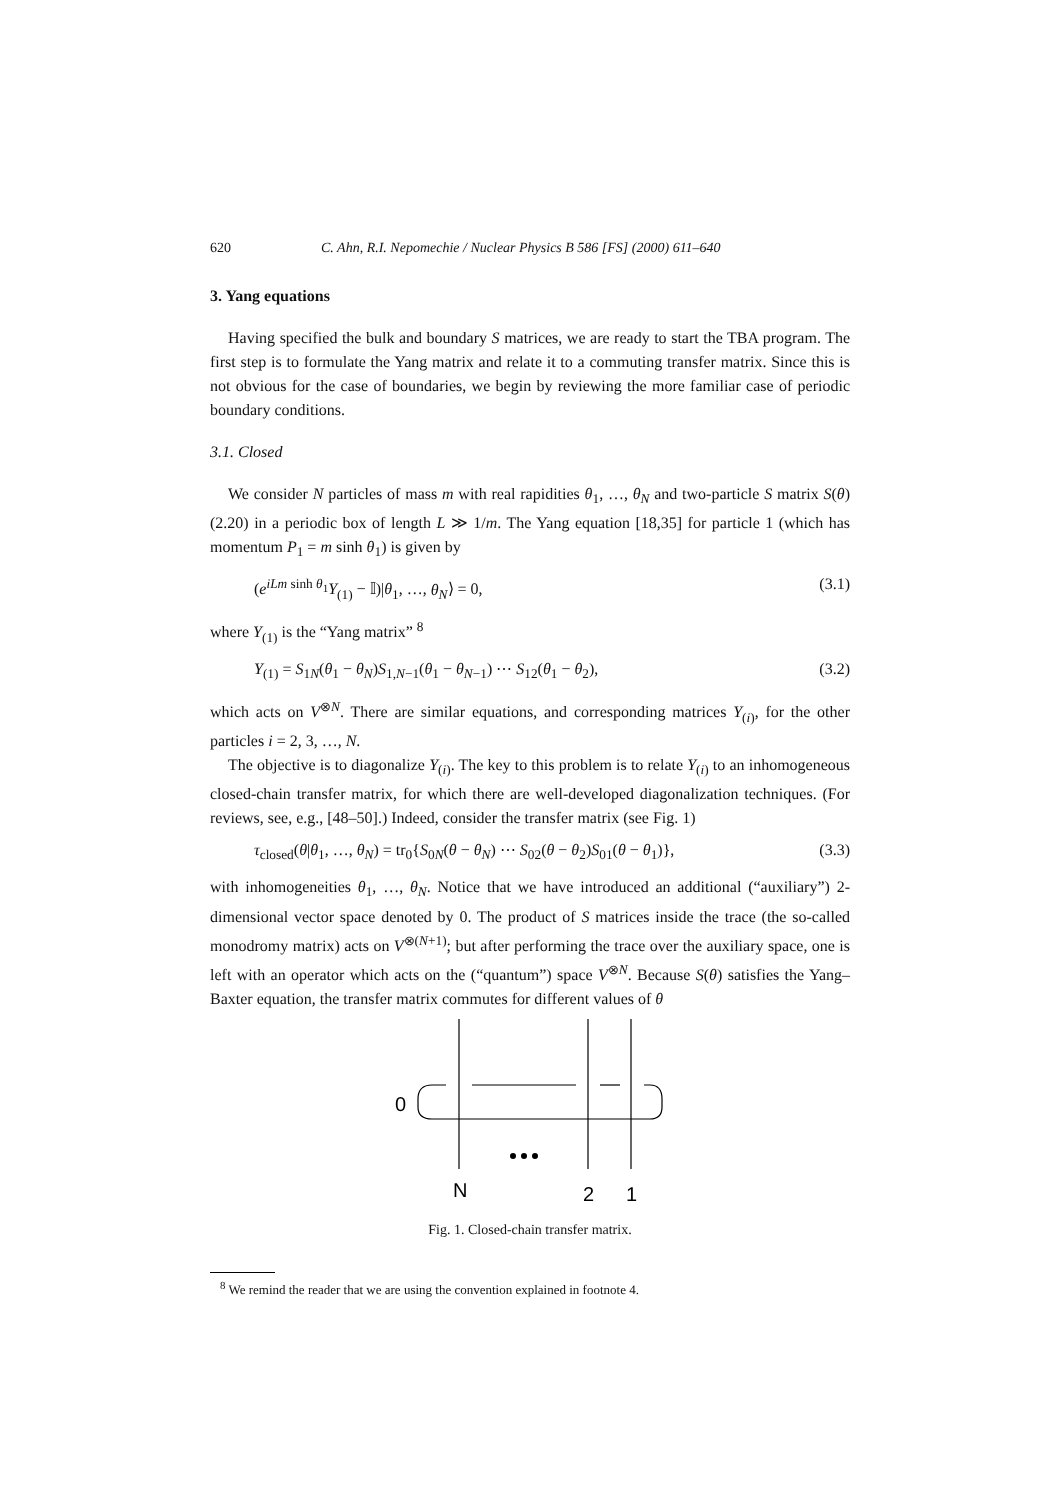620 C. Ahn, R.I. Nepomechie / Nuclear Physics B 586 [FS] (2000) 611–640
3. Yang equations
Having specified the bulk and boundary S matrices, we are ready to start the TBA program. The first step is to formulate the Yang matrix and relate it to a commuting transfer matrix. Since this is not obvious for the case of boundaries, we begin by reviewing the more familiar case of periodic boundary conditions.
3.1. Closed
We consider N particles of mass m with real rapidities θ<sub>1</sub>, …, θ<sub>N</sub> and two-particle S matrix S(θ) (2.20) in a periodic box of length L ≫ 1/m. The Yang equation [18,35] for particle 1 (which has momentum P<sub>1</sub> = m sinh θ<sub>1</sub>) is given by
(e<sup>iLm sinh θ<sub>1</sub></sup>Y<sub>(1)</sub> − 𝕀)|θ<sub>1</sub>, …, θ<sub>N</sub>⟩ = 0, (3.1)
where Y<sub>(1)</sub> is the “Yang matrix” <sup>8</sup>
Y<sub>(1)</sub> = S<sub>1N</sub>(θ<sub>1</sub> − θ<sub>N</sub>)S<sub>1,N−1</sub>(θ<sub>1</sub> − θ<sub>N−1</sub>) ⋯ S<sub>12</sub>(θ<sub>1</sub> − θ<sub>2</sub>), (3.2)
which acts on V<sup>⊗N</sup>. There are similar equations, and corresponding matrices Y<sub>(i)</sub>, for the other particles i = 2, 3, …, N.
The objective is to diagonalize Y<sub>(i)</sub>. The key to this problem is to relate Y<sub>(i)</sub> to an inhomogeneous closed-chain transfer matrix, for which there are well-developed diagonalization techniques. (For reviews, see, e.g., [48–50].) Indeed, consider the transfer matrix (see Fig. 1)
τ<sub>closed</sub>(θ|θ<sub>1</sub>, …, θ<sub>N</sub>) = tr<sub>0</sub>{S<sub>0N</sub>(θ − θ<sub>N</sub>) ⋯ S<sub>02</sub>(θ − θ<sub>2</sub>)S<sub>01</sub>(θ − θ<sub>1</sub>)}, (3.3)
with inhomogeneities θ<sub>1</sub>, …, θ<sub>N</sub>. Notice that we have introduced an additional (“auxiliary”) 2-dimensional vector space denoted by 0. The product of S matrices inside the trace (the so-called monodromy matrix) acts on V<sup>⊗(N+1)</sup>; but after performing the trace over the auxiliary space, one is left with an operator which acts on the (“quantum”) space V<sup>⊗N</sup>. Because S(θ) satisfies the Yang–Baxter equation, the transfer matrix commutes for different values of θ
0
N
2
1
Fig. 1. Closed-chain transfer matrix.
<sup>8</sup> We remind the reader that we are using the convention explained in footnote 4.